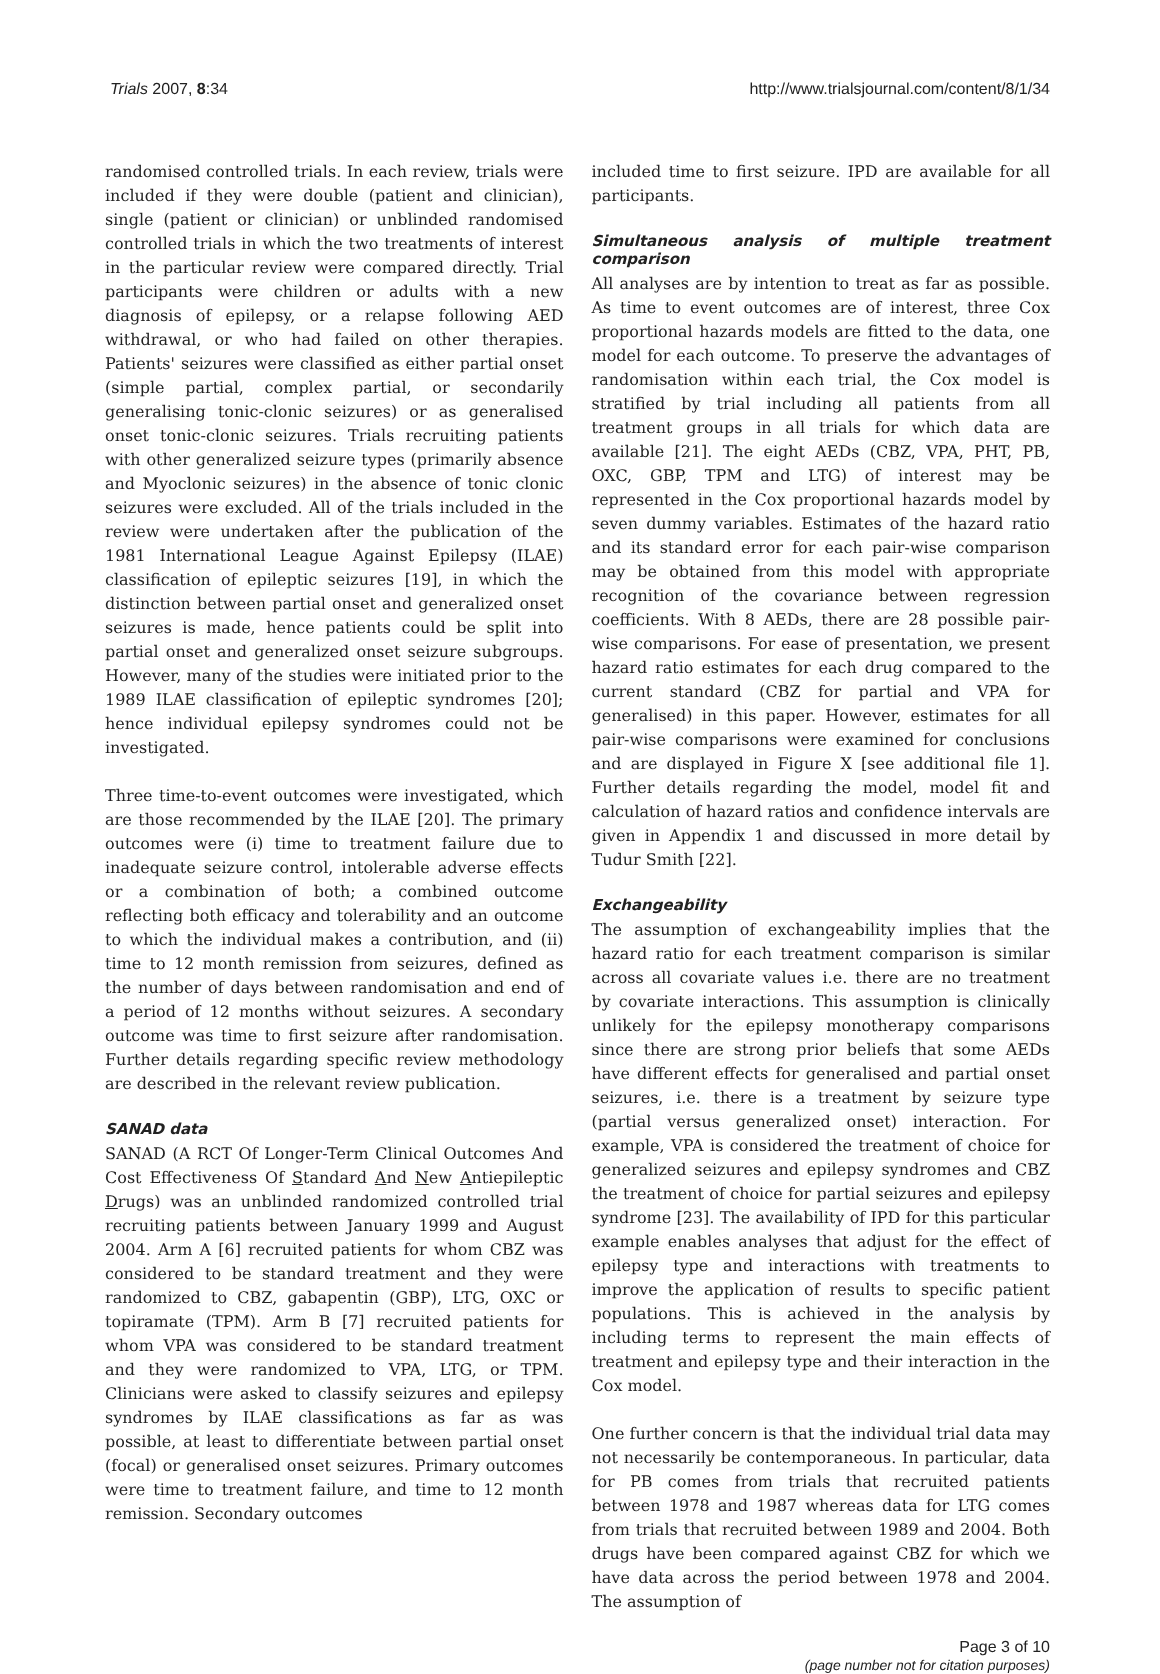Trials 2007, 8:34 http://www.trialsjournal.com/content/8/1/34
randomised controlled trials. In each review, trials were included if they were double (patient and clinician), single (patient or clinician) or unblinded randomised controlled trials in which the two treatments of interest in the particular review were compared directly. Trial participants were children or adults with a new diagnosis of epilepsy, or a relapse following AED withdrawal, or who had failed on other therapies. Patients' seizures were classified as either partial onset (simple partial, complex partial, or secondarily generalising tonic-clonic seizures) or as generalised onset tonic-clonic seizures. Trials recruiting patients with other generalized seizure types (primarily absence and Myoclonic seizures) in the absence of tonic clonic seizures were excluded. All of the trials included in the review were undertaken after the publication of the 1981 International League Against Epilepsy (ILAE) classification of epileptic seizures [19], in which the distinction between partial onset and generalized onset seizures is made, hence patients could be split into partial onset and generalized onset seizure subgroups. However, many of the studies were initiated prior to the 1989 ILAE classification of epileptic syndromes [20]; hence individual epilepsy syndromes could not be investigated.
Three time-to-event outcomes were investigated, which are those recommended by the ILAE [20]. The primary outcomes were (i) time to treatment failure due to inadequate seizure control, intolerable adverse effects or a combination of both; a combined outcome reflecting both efficacy and tolerability and an outcome to which the individual makes a contribution, and (ii) time to 12 month remission from seizures, defined as the number of days between randomisation and end of a period of 12 months without seizures. A secondary outcome was time to first seizure after randomisation. Further details regarding specific review methodology are described in the relevant review publication.
SANAD data
SANAD (A RCT Of Longer-Term Clinical Outcomes And Cost Effectiveness Of Standard And New Antiepileptic Drugs) was an unblinded randomized controlled trial recruiting patients between January 1999 and August 2004. Arm A [6] recruited patients for whom CBZ was considered to be standard treatment and they were randomized to CBZ, gabapentin (GBP), LTG, OXC or topiramate (TPM). Arm B [7] recruited patients for whom VPA was considered to be standard treatment and they were randomized to VPA, LTG, or TPM. Clinicians were asked to classify seizures and epilepsy syndromes by ILAE classifications as far as was possible, at least to differentiate between partial onset (focal) or generalised onset seizures. Primary outcomes were time to treatment failure, and time to 12 month remission. Secondary outcomes
included time to first seizure. IPD are available for all participants.
Simultaneous analysis of multiple treatment comparison
All analyses are by intention to treat as far as possible. As time to event outcomes are of interest, three Cox proportional hazards models are fitted to the data, one model for each outcome. To preserve the advantages of randomisation within each trial, the Cox model is stratified by trial including all patients from all treatment groups in all trials for which data are available [21]. The eight AEDs (CBZ, VPA, PHT, PB, OXC, GBP, TPM and LTG) of interest may be represented in the Cox proportional hazards model by seven dummy variables. Estimates of the hazard ratio and its standard error for each pair-wise comparison may be obtained from this model with appropriate recognition of the covariance between regression coefficients. With 8 AEDs, there are 28 possible pair-wise comparisons. For ease of presentation, we present hazard ratio estimates for each drug compared to the current standard (CBZ for partial and VPA for generalised) in this paper. However, estimates for all pair-wise comparisons were examined for conclusions and are displayed in Figure X [see additional file 1]. Further details regarding the model, model fit and calculation of hazard ratios and confidence intervals are given in Appendix 1 and discussed in more detail by Tudur Smith [22].
Exchangeability
The assumption of exchangeability implies that the hazard ratio for each treatment comparison is similar across all covariate values i.e. there are no treatment by covariate interactions. This assumption is clinically unlikely for the epilepsy monotherapy comparisons since there are strong prior beliefs that some AEDs have different effects for generalised and partial onset seizures, i.e. there is a treatment by seizure type (partial versus generalized onset) interaction. For example, VPA is considered the treatment of choice for generalized seizures and epilepsy syndromes and CBZ the treatment of choice for partial seizures and epilepsy syndrome [23]. The availability of IPD for this particular example enables analyses that adjust for the effect of epilepsy type and interactions with treatments to improve the application of results to specific patient populations. This is achieved in the analysis by including terms to represent the main effects of treatment and epilepsy type and their interaction in the Cox model.
One further concern is that the individual trial data may not necessarily be contemporaneous. In particular, data for PB comes from trials that recruited patients between 1978 and 1987 whereas data for LTG comes from trials that recruited between 1989 and 2004. Both drugs have been compared against CBZ for which we have data across the period between 1978 and 2004. The assumption of
Page 3 of 10
(page number not for citation purposes)